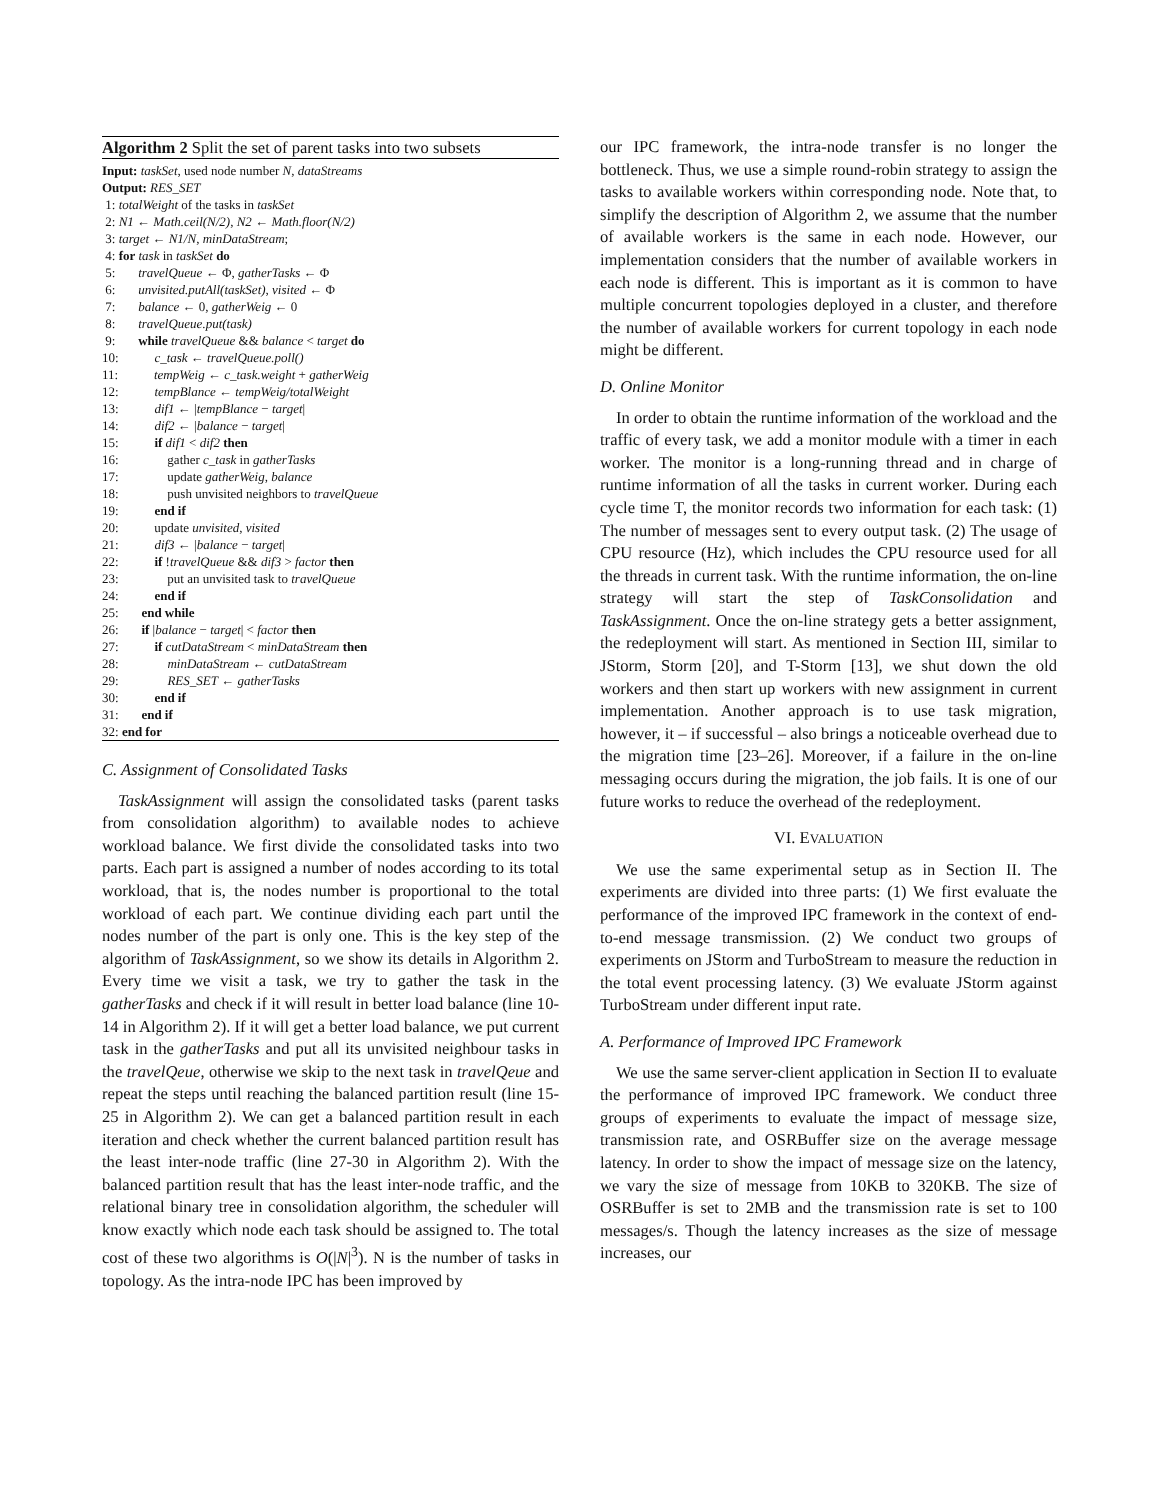Algorithm 2 Split the set of parent tasks into two subsets
Input: taskSet, used node number N, dataStreams Output: RES_SET 1: totalWeight of the tasks in taskSet 2: N1 ← Math.ceil(N/2), N2 ← Math.floor(N/2) 3: target ← N1/N, minDataStream; 4: for task in taskSet do 5: travelQueue ← Φ, gatherTasks ← Φ 6: unvisited.putAll(taskSet), visited ← Φ 7: balance ← 0, gatherWeig ← 0 8: travelQueue.put(task) 9: while travelQueue && balance < target do 10: c_task ← travelQueue.poll() 11: tempWeig ← c_task.weight + gatherWeig 12: tempBlance ← tempWeig/totalWeight 13: dif1 ← |tempBlance − target| 14: dif2 ← |balance − target| 15: if dif1 < dif2 then 16: gather c_task in gatherTasks 17: update gatherWeig, balance 18: push unvisited neighbors to travelQueue 19: end if 20: update unvisited, visited 21: dif3 ← |balance − target| 22: if !travelQueue && dif3 > factor then 23: put an unvisited task to travelQueue 24: end if 25: end while 26: if |balance − target| < factor then 27: if cutDataStream < minDataStream then 28: minDataStream ← cutDataStream 29: RES_SET ← gatherTasks 30: end if 31: end if 32: end for
C. Assignment of Consolidated Tasks
TaskAssignment will assign the consolidated tasks (parent tasks from consolidation algorithm) to available nodes to achieve workload balance. We first divide the consolidated tasks into two parts. Each part is assigned a number of nodes according to its total workload, that is, the nodes number is proportional to the total workload of each part. We continue dividing each part until the nodes number of the part is only one. This is the key step of the algorithm of TaskAssignment, so we show its details in Algorithm 2. Every time we visit a task, we try to gather the task in the gatherTasks and check if it will result in better load balance (line 10-14 in Algorithm 2). If it will get a better load balance, we put current task in the gatherTasks and put all its unvisited neighbour tasks in the travelQeue, otherwise we skip to the next task in travelQeue and repeat the steps until reaching the balanced partition result (line 15-25 in Algorithm 2). We can get a balanced partition result in each iteration and check whether the current balanced partition result has the least inter-node traffic (line 27-30 in Algorithm 2). With the balanced partition result that has the least inter-node traffic, and the relational binary tree in consolidation algorithm, the scheduler will know exactly which node each task should be assigned to. The total cost of these two algorithms is O(|N|<sup>3</sup>). N is the number of tasks in topology. As the intra-node IPC has been improved by
our IPC framework, the intra-node transfer is no longer the bottleneck. Thus, we use a simple round-robin strategy to assign the tasks to available workers within corresponding node. Note that, to simplify the description of Algorithm 2, we assume that the number of available workers is the same in each node. However, our implementation considers that the number of available workers in each node is different. This is important as it is common to have multiple concurrent topologies deployed in a cluster, and therefore the number of available workers for current topology in each node might be different.
D. Online Monitor
In order to obtain the runtime information of the workload and the traffic of every task, we add a monitor module with a timer in each worker. The monitor is a long-running thread and in charge of runtime information of all the tasks in current worker. During each cycle time T, the monitor records two information for each task: (1) The number of messages sent to every output task. (2) The usage of CPU resource (Hz), which includes the CPU resource used for all the threads in current task. With the runtime information, the on-line strategy will start the step of TaskConsolidation and TaskAssignment. Once the on-line strategy gets a better assignment, the redeployment will start. As mentioned in Section III, similar to JStorm, Storm [20], and T-Storm [13], we shut down the old workers and then start up workers with new assignment in current implementation. Another approach is to use task migration, however, it – if successful – also brings a noticeable overhead due to the migration time [23–26]. Moreover, if a failure in the on-line messaging occurs during the migration, the job fails. It is one of our future works to reduce the overhead of the redeployment.
VI. EVALUATION
We use the same experimental setup as in Section II. The experiments are divided into three parts: (1) We first evaluate the performance of the improved IPC framework in the context of end-to-end message transmission. (2) We conduct two groups of experiments on JStorm and TurboStream to measure the reduction in the total event processing latency. (3) We evaluate JStorm against TurboStream under different input rate.
A. Performance of Improved IPC Framework
We use the same server-client application in Section II to evaluate the performance of improved IPC framework. We conduct three groups of experiments to evaluate the impact of message size, transmission rate, and OSRBuffer size on the average message latency. In order to show the impact of message size on the latency, we vary the size of message from 10KB to 320KB. The size of OSRBuffer is set to 2MB and the transmission rate is set to 100 messages/s. Though the latency increases as the size of message increases, our